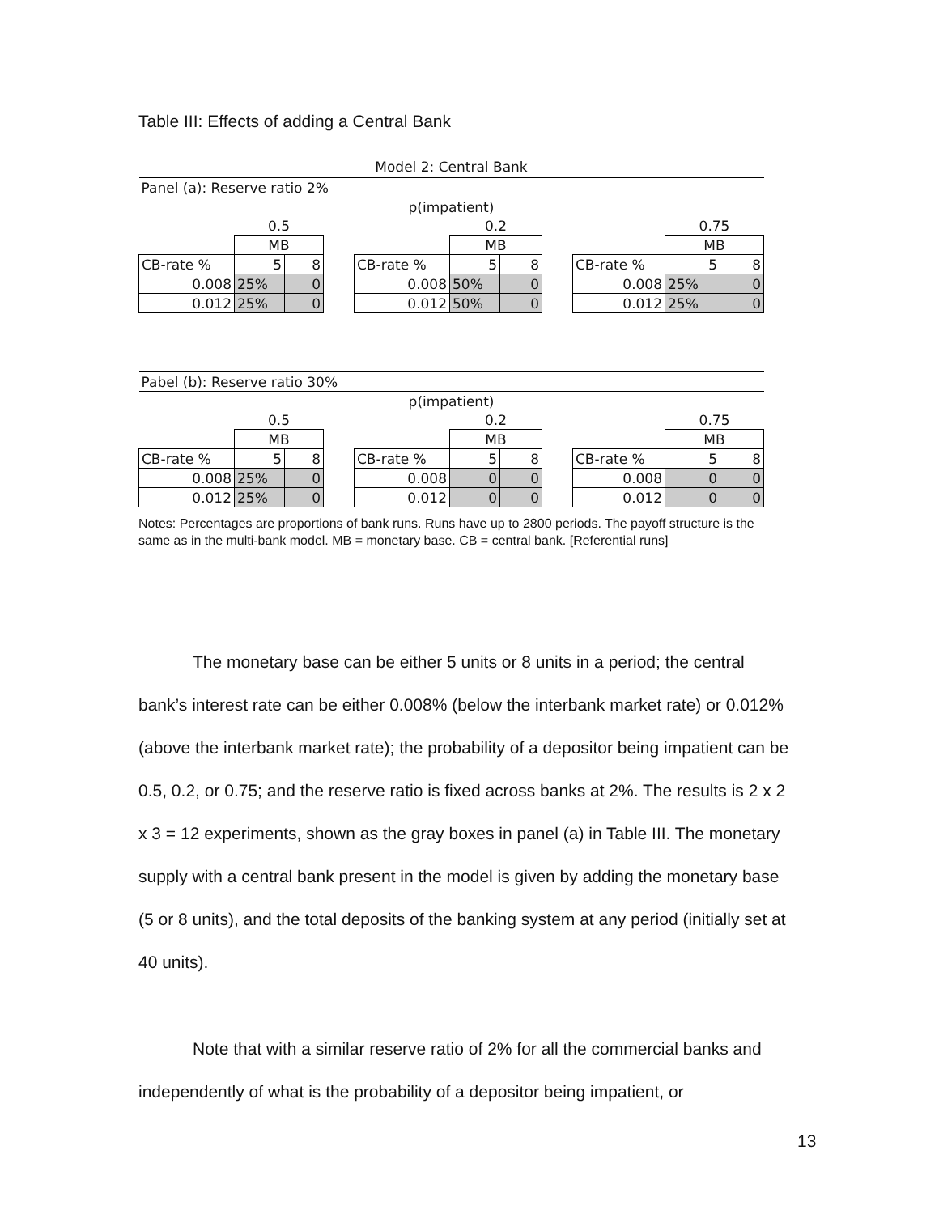Table III: Effects of adding a Central Bank
| Model 2: Central Bank | | | | | | | | | | |
| Panel (a): Reserve ratio 2% | | | | | | | | | | |
| p(impatient) | | | | | | | | | | |
| | 0.5 | | | | 0.2 | | | | 0.75 | |
| | MB | | | | MB | | | | MB | |
| CB-rate % | 5 | 8 | | CB-rate % | 5 | 8 | | CB-rate % | 5 | 8 |
| 0.008 | 25% | 0 | | 0.008 | 50% | 0 | | 0.008 | 25% | 0 |
| 0.012 | 25% | 0 | | 0.012 | 50% | 0 | | 0.012 | 25% | 0 |
| Pabel (b): Reserve ratio 30% | | | | | | | | | | |
| p(impatient) | | | | | | | | | | |
| | 0.5 | | | | 0.2 | | | | 0.75 | |
| | MB | | | | MB | | | | MB | |
| CB-rate % | 5 | 8 | | CB-rate % | 5 | 8 | | CB-rate % | 5 | 8 |
| 0.008 | 25% | 0 | | 0.008 | 0 | 0 | | 0.008 | 0 | 0 |
| 0.012 | 25% | 0 | | 0.012 | 0 | 0 | | 0.012 | 0 | 0 |
Notes: Percentages are proportions of bank runs. Runs have up to 2800 periods. The payoff structure is the same as in the multi-bank model. MB = monetary base. CB = central bank. [Referential runs]
The monetary base can be either 5 units or 8 units in a period; the central bank’s interest rate can be either 0.008% (below the interbank market rate) or 0.012% (above the interbank market rate); the probability of a depositor being impatient can be 0.5, 0.2, or 0.75; and the reserve ratio is fixed across banks at 2%. The results is 2 x 2 x 3 = 12 experiments, shown as the gray boxes in panel (a) in Table III. The monetary supply with a central bank present in the model is given by adding the monetary base (5 or 8 units), and the total deposits of the banking system at any period (initially set at 40 units).
Note that with a similar reserve ratio of 2% for all the commercial banks and independently of what is the probability of a depositor being impatient, or
13